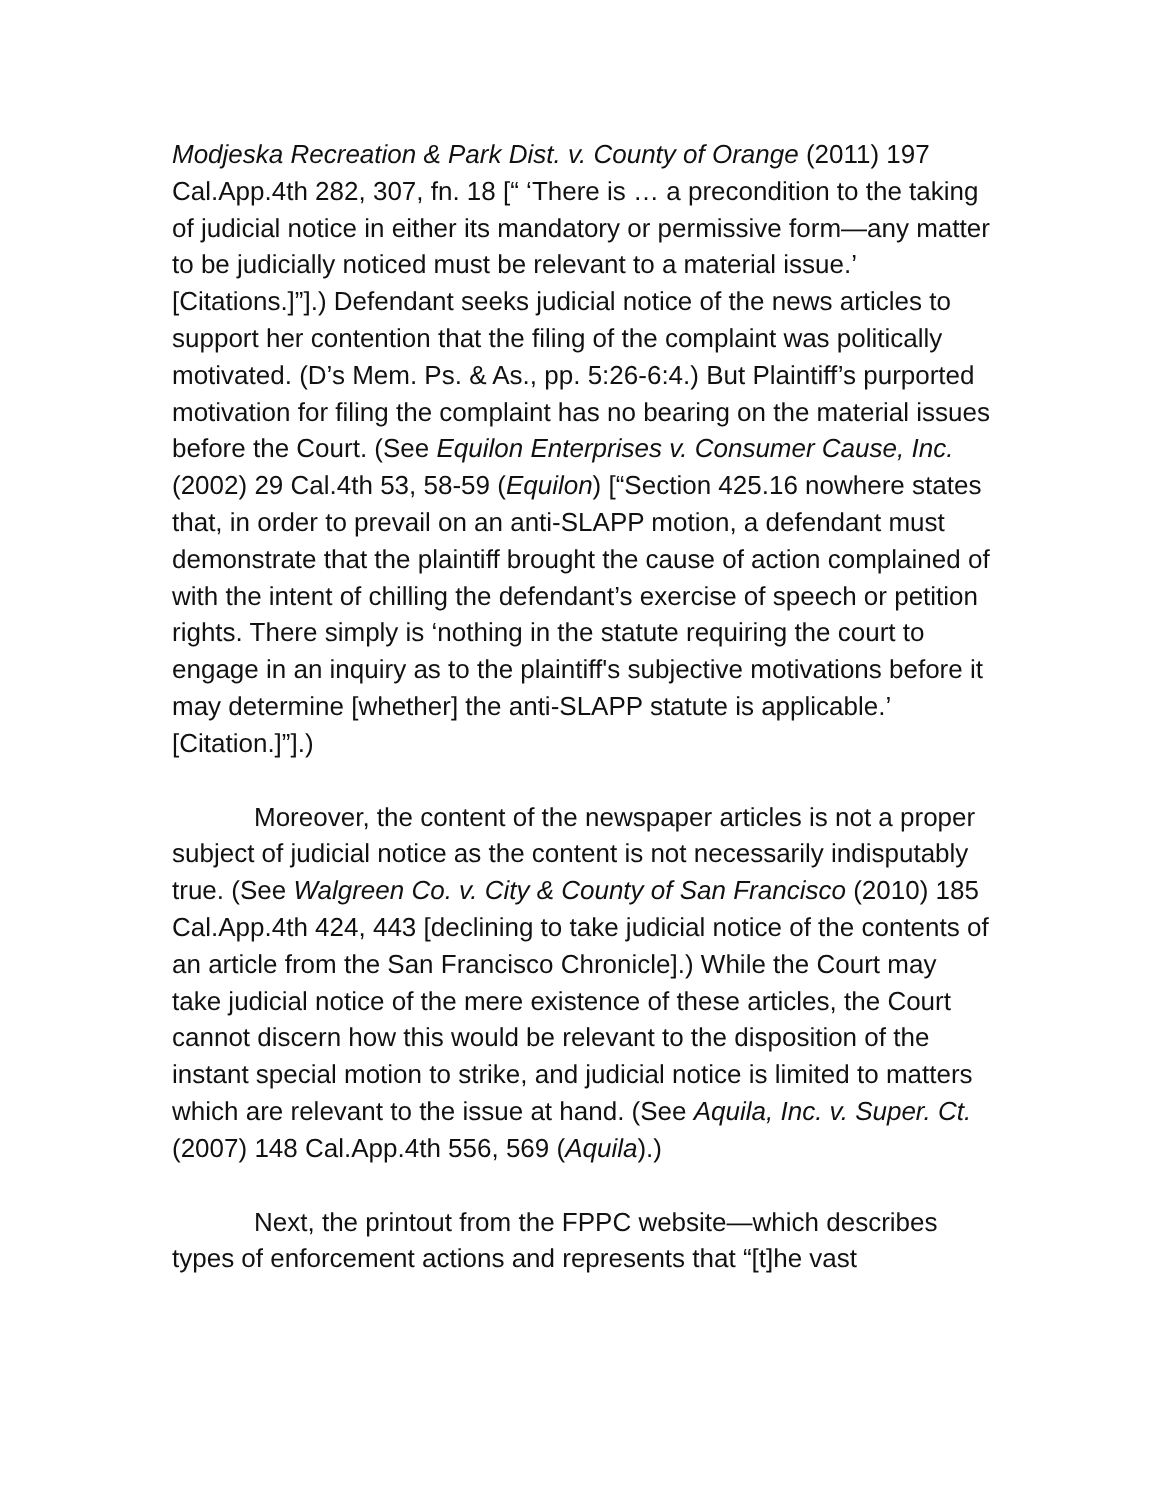Modjeska Recreation & Park Dist. v. County of Orange (2011) 197 Cal.App.4th 282, 307, fn. 18 [“ ‘There is … a precondition to the taking of judicial notice in either its mandatory or permissive form—any matter to be judicially noticed must be relevant to a material issue.’ [Citations.]”].) Defendant seeks judicial notice of the news articles to support her contention that the filing of the complaint was politically motivated. (D’s Mem. Ps. & As., pp. 5:26-6:4.) But Plaintiff’s purported motivation for filing the complaint has no bearing on the material issues before the Court. (See Equilon Enterprises v. Consumer Cause, Inc. (2002) 29 Cal.4th 53, 58-59 (Equilon) [“Section 425.16 nowhere states that, in order to prevail on an anti-SLAPP motion, a defendant must demonstrate that the plaintiff brought the cause of action complained of with the intent of chilling the defendant’s exercise of speech or petition rights. There simply is ‘nothing in the statute requiring the court to engage in an inquiry as to the plaintiff's subjective motivations before it may determine [whether] the anti-SLAPP statute is applicable.’ [Citation.]”].)
Moreover, the content of the newspaper articles is not a proper subject of judicial notice as the content is not necessarily indisputably true. (See Walgreen Co. v. City & County of San Francisco (2010) 185 Cal.App.4th 424, 443 [declining to take judicial notice of the contents of an article from the San Francisco Chronicle].) While the Court may take judicial notice of the mere existence of these articles, the Court cannot discern how this would be relevant to the disposition of the instant special motion to strike, and judicial notice is limited to matters which are relevant to the issue at hand. (See Aquila, Inc. v. Super. Ct. (2007) 148 Cal.App.4th 556, 569 (Aquila).)
Next, the printout from the FPPC website—which describes types of enforcement actions and represents that “[t]he vast